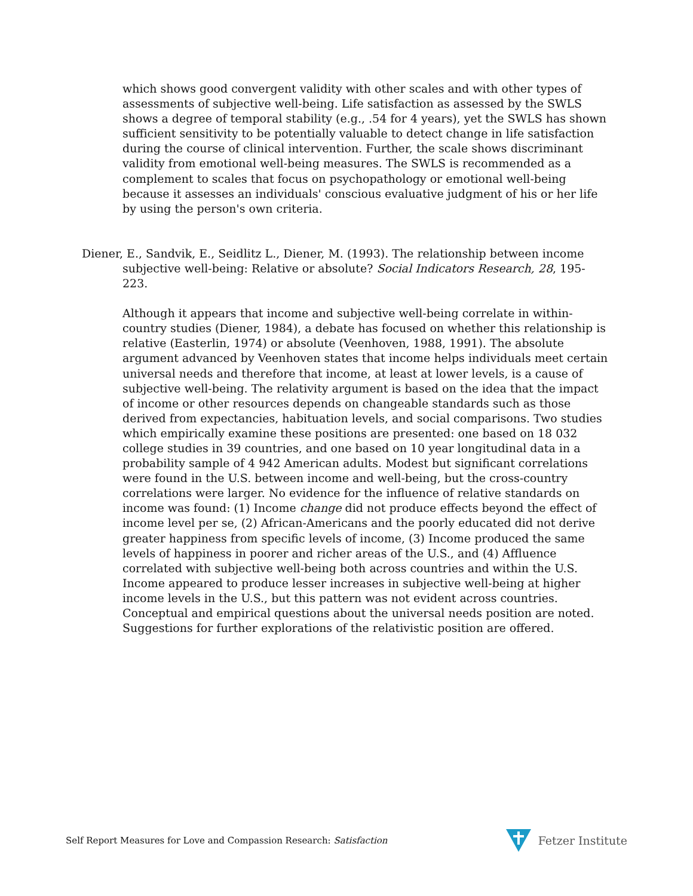which shows good convergent validity with other scales and with other types of assessments of subjective well-being. Life satisfaction as assessed by the SWLS shows a degree of temporal stability (e.g., .54 for 4 years), yet the SWLS has shown sufficient sensitivity to be potentially valuable to detect change in life satisfaction during the course of clinical intervention. Further, the scale shows discriminant validity from emotional well-being measures. The SWLS is recommended as a complement to scales that focus on psychopathology or emotional well-being because it assesses an individuals' conscious evaluative judgment of his or her life by using the person's own criteria.
Diener, E., Sandvik, E., Seidlitz L., Diener, M. (1993). The relationship between income subjective well-being: Relative or absolute? Social Indicators Research, 28, 195-223.
Although it appears that income and subjective well-being correlate in within-country studies (Diener, 1984), a debate has focused on whether this relationship is relative (Easterlin, 1974) or absolute (Veenhoven, 1988, 1991). The absolute argument advanced by Veenhoven states that income helps individuals meet certain universal needs and therefore that income, at least at lower levels, is a cause of subjective well-being. The relativity argument is based on the idea that the impact of income or other resources depends on changeable standards such as those derived from expectancies, habituation levels, and social comparisons. Two studies which empirically examine these positions are presented: one based on 18 032 college studies in 39 countries, and one based on 10 year longitudinal data in a probability sample of 4 942 American adults. Modest but significant correlations were found in the U.S. between income and well-being, but the cross-country correlations were larger. No evidence for the influence of relative standards on income was found: (1) Income change did not produce effects beyond the effect of income level per se, (2) African-Americans and the poorly educated did not derive greater happiness from specific levels of income, (3) Income produced the same levels of happiness in poorer and richer areas of the U.S., and (4) Affluence correlated with subjective well-being both across countries and within the U.S. Income appeared to produce lesser increases in subjective well-being at higher income levels in the U.S., but this pattern was not evident across countries. Conceptual and empirical questions about the universal needs position are noted. Suggestions for further explorations of the relativistic position are offered.
Self Report Measures for Love and Compassion Research: Satisfaction Fetzer Institute